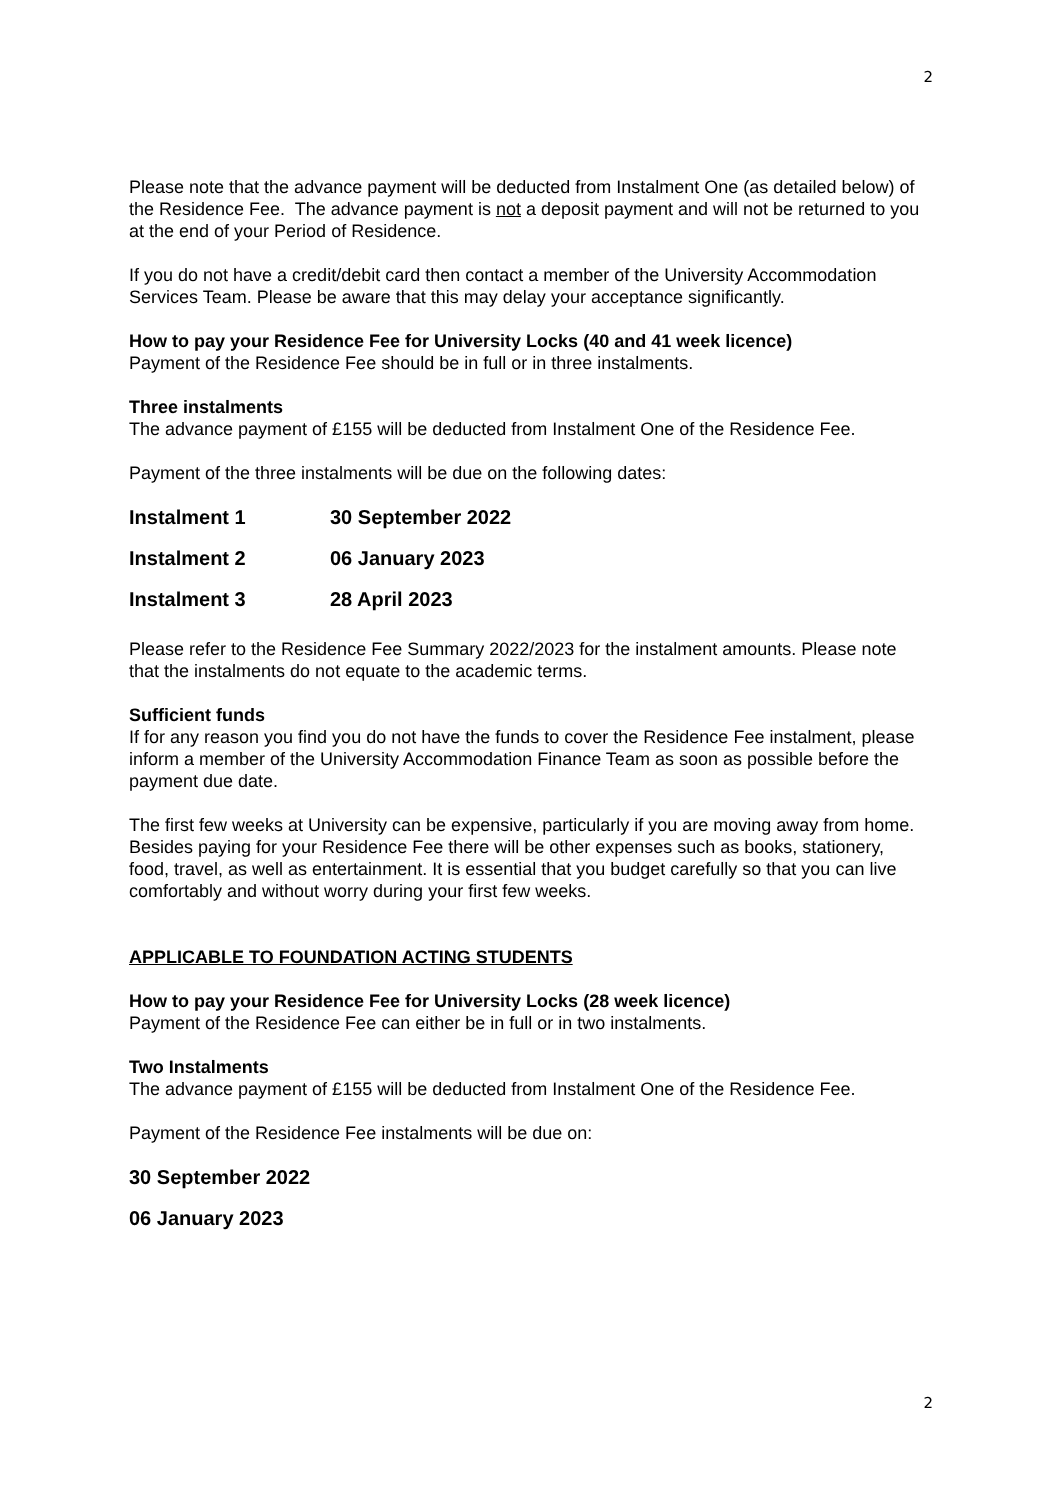2
Please note that the advance payment will be deducted from Instalment One (as detailed below) of the Residence Fee. The advance payment is not a deposit payment and will not be returned to you at the end of your Period of Residence.
If you do not have a credit/debit card then contact a member of the University Accommodation Services Team. Please be aware that this may delay your acceptance significantly.
How to pay your Residence Fee for University Locks (40 and 41 week licence)
Payment of the Residence Fee should be in full or in three instalments.
Three instalments
The advance payment of £155 will be deducted from Instalment One of the Residence Fee.
Payment of the three instalments will be due on the following dates:
Instalment 1 30 September 2022
Instalment 2 06 January 2023
Instalment 3 28 April 2023
Please refer to the Residence Fee Summary 2022/2023 for the instalment amounts. Please note that the instalments do not equate to the academic terms.
Sufficient funds
If for any reason you find you do not have the funds to cover the Residence Fee instalment, please inform a member of the University Accommodation Finance Team as soon as possible before the payment due date.
The first few weeks at University can be expensive, particularly if you are moving away from home. Besides paying for your Residence Fee there will be other expenses such as books, stationery, food, travel, as well as entertainment. It is essential that you budget carefully so that you can live comfortably and without worry during your first few weeks.
APPLICABLE TO FOUNDATION ACTING STUDENTS
How to pay your Residence Fee for University Locks (28 week licence)
Payment of the Residence Fee can either be in full or in two instalments.
Two Instalments
The advance payment of £155 will be deducted from Instalment One of the Residence Fee.
Payment of the Residence Fee instalments will be due on:
30 September 2022
06 January 2023
2